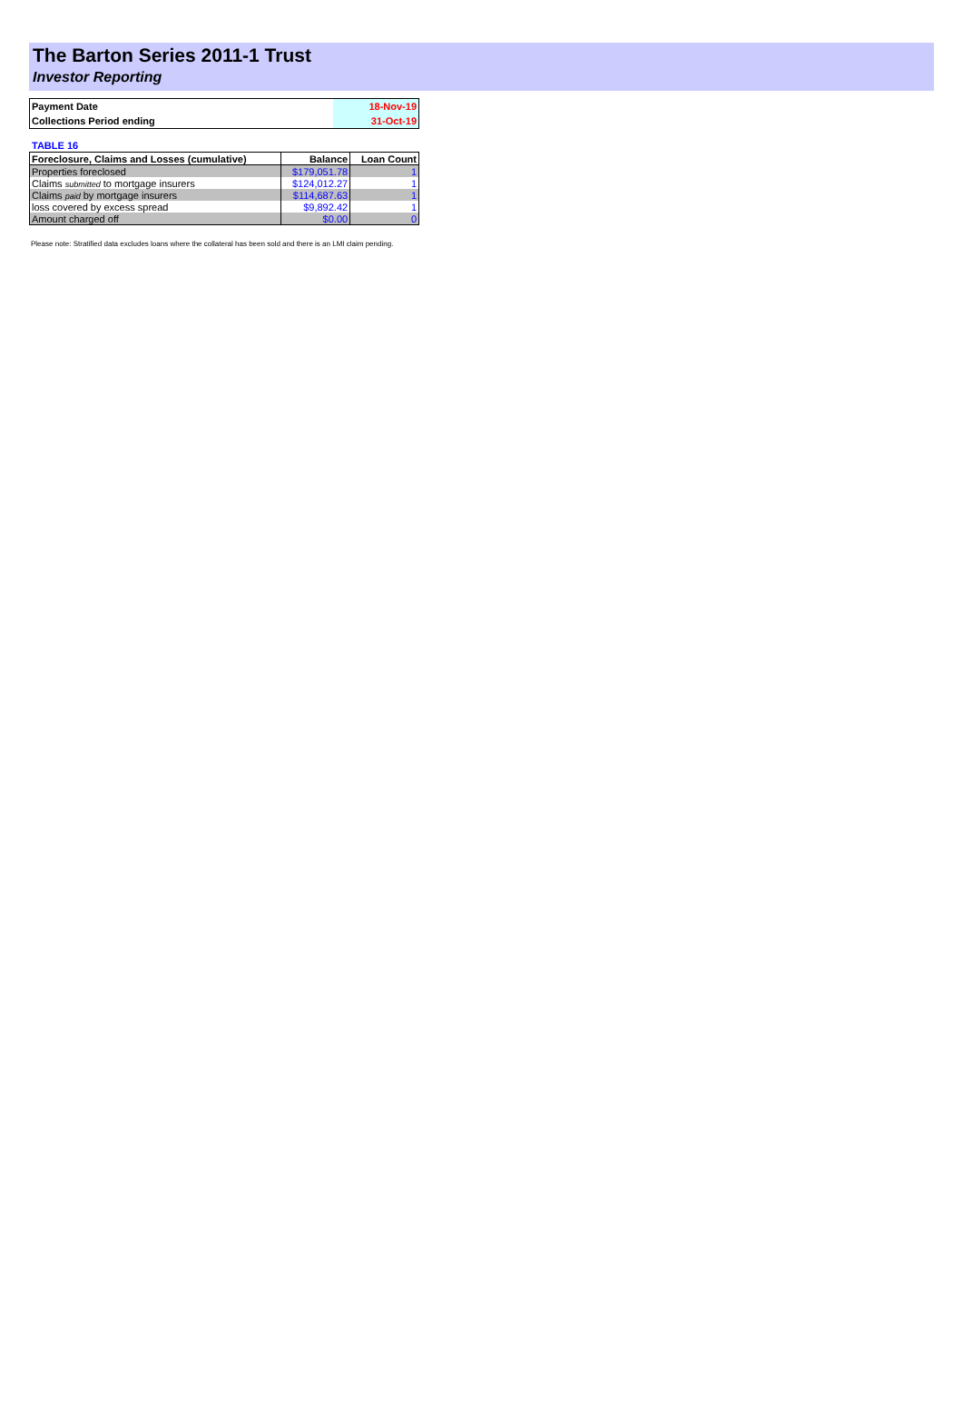The Barton Series 2011-1 Trust
Investor Reporting
| Payment Date | 18-Nov-19 |
| Collections Period ending | 31-Oct-19 |
TABLE 16
| Foreclosure, Claims and Losses (cumulative) | Balance | Loan Count |
| --- | --- | --- |
| Properties foreclosed | $179,051.78 | 1 |
| Claims submitted to mortgage insurers | $124,012.27 | 1 |
| Claims paid by mortgage insurers | $114,687.63 | 1 |
| loss covered by excess spread | $9,892.42 | 1 |
| Amount charged off | $0.00 | 0 |
Please note: Stratified data excludes loans where the collateral has been sold and there is an LMI claim pending.